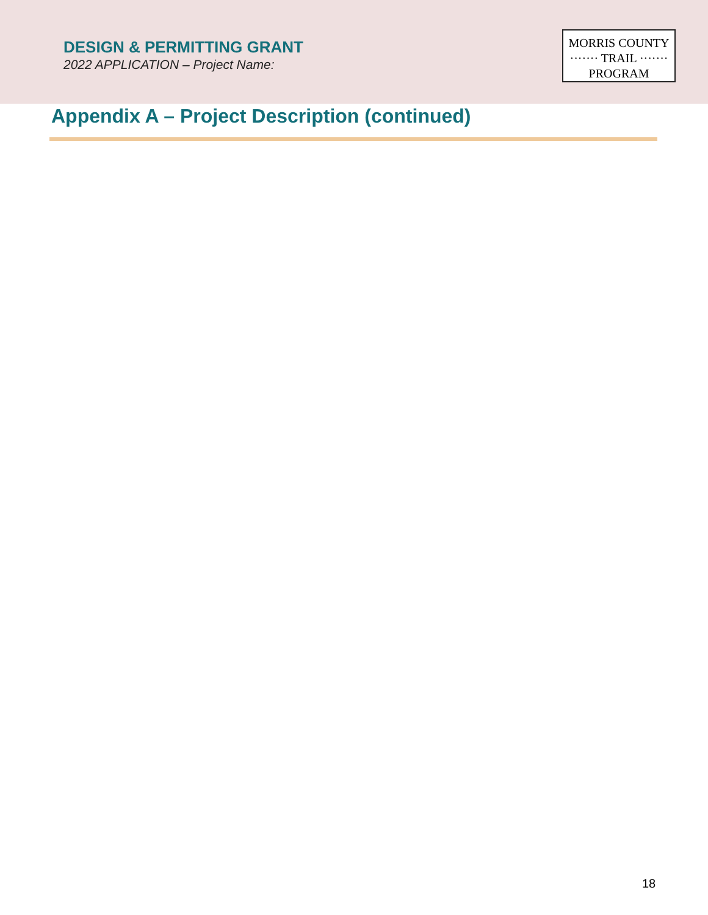DESIGN & PERMITTING GRANT
2022 APPLICATION – Project Name:
MORRIS COUNTY
······· TRAIL ·······
PROGRAM
Appendix A – Project Description (continued)
18